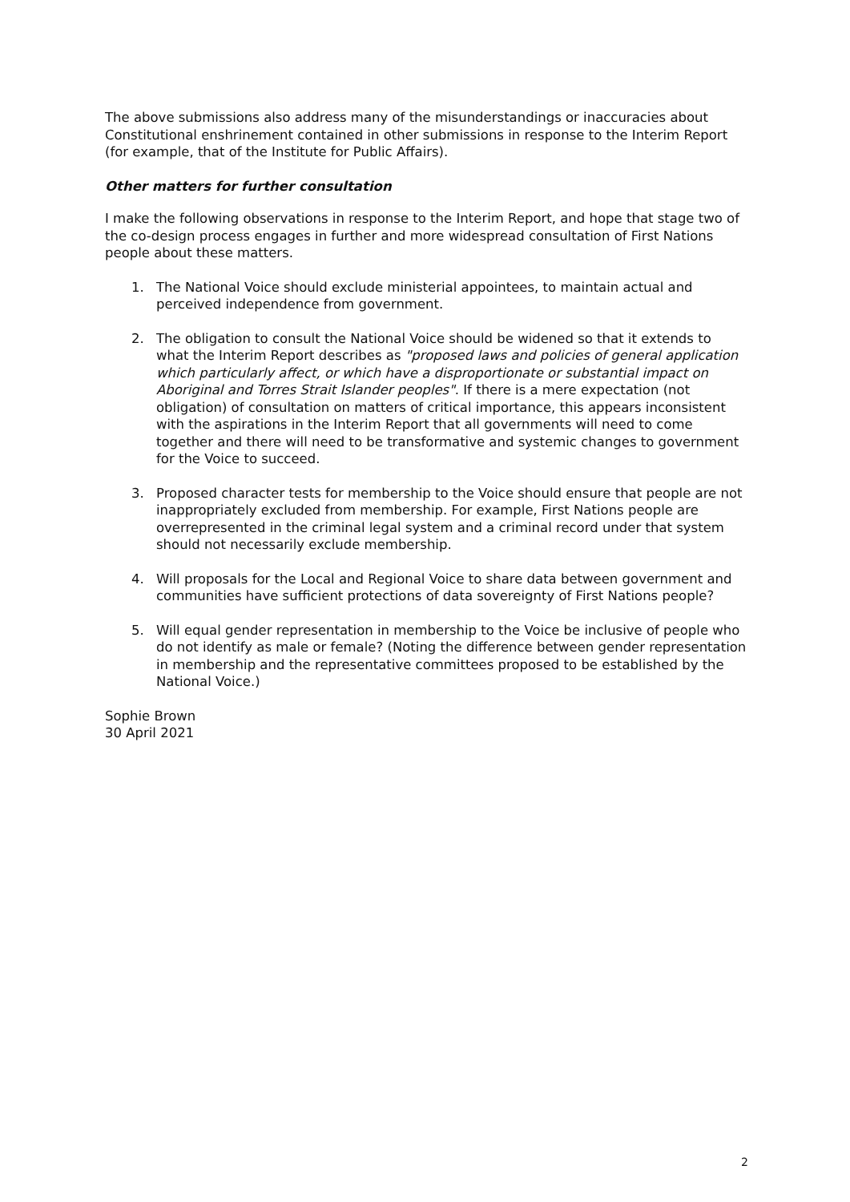The above submissions also address many of the misunderstandings or inaccuracies about Constitutional enshrinement contained in other submissions in response to the Interim Report (for example, that of the Institute for Public Affairs).
Other matters for further consultation
I make the following observations in response to the Interim Report, and hope that stage two of the co-design process engages in further and more widespread consultation of First Nations people about these matters.
1. The National Voice should exclude ministerial appointees, to maintain actual and perceived independence from government.
2. The obligation to consult the National Voice should be widened so that it extends to what the Interim Report describes as "proposed laws and policies of general application which particularly affect, or which have a disproportionate or substantial impact on Aboriginal and Torres Strait Islander peoples". If there is a mere expectation (not obligation) of consultation on matters of critical importance, this appears inconsistent with the aspirations in the Interim Report that all governments will need to come together and there will need to be transformative and systemic changes to government for the Voice to succeed.
3. Proposed character tests for membership to the Voice should ensure that people are not inappropriately excluded from membership. For example, First Nations people are overrepresented in the criminal legal system and a criminal record under that system should not necessarily exclude membership.
4. Will proposals for the Local and Regional Voice to share data between government and communities have sufficient protections of data sovereignty of First Nations people?
5. Will equal gender representation in membership to the Voice be inclusive of people who do not identify as male or female? (Noting the difference between gender representation in membership and the representative committees proposed to be established by the National Voice.)
Sophie Brown
30 April 2021
2